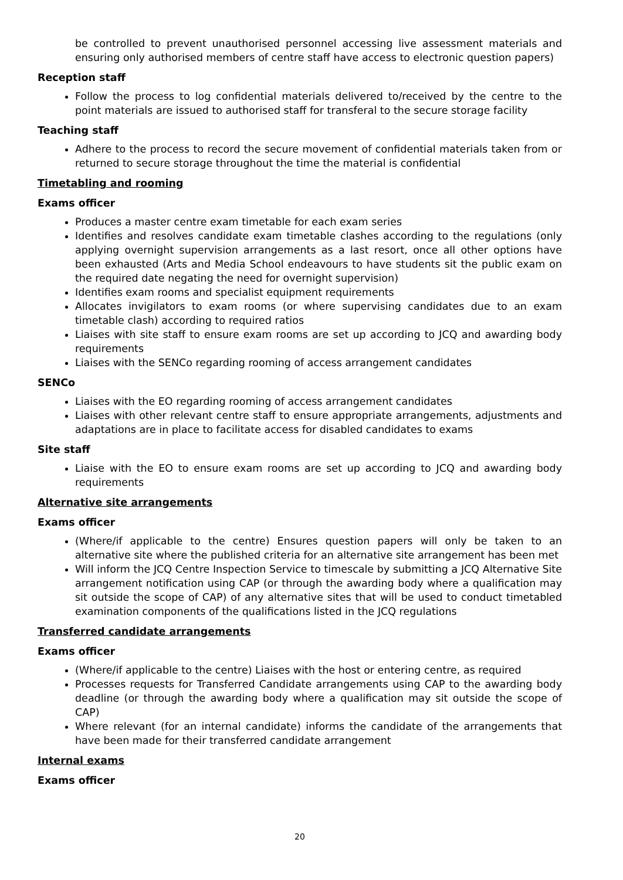be controlled to prevent unauthorised personnel accessing live assessment materials and ensuring only authorised members of centre staff have access to electronic question papers)
Reception staff
Follow the process to log confidential materials delivered to/received by the centre to the point materials are issued to authorised staff for transferal to the secure storage facility
Teaching staff
Adhere to the process to record the secure movement of confidential materials taken from or returned to secure storage throughout the time the material is confidential
Timetabling and rooming
Exams officer
Produces a master centre exam timetable for each exam series
Identifies and resolves candidate exam timetable clashes according to the regulations (only applying overnight supervision arrangements as a last resort, once all other options have been exhausted (Arts and Media School endeavours to have students sit the public exam on the required date negating the need for overnight supervision)
Identifies exam rooms and specialist equipment requirements
Allocates invigilators to exam rooms (or where supervising candidates due to an exam timetable clash) according to required ratios
Liaises with site staff to ensure exam rooms are set up according to JCQ and awarding body requirements
Liaises with the SENCo regarding rooming of access arrangement candidates
SENCo
Liaises with the EO regarding rooming of access arrangement candidates
Liaises with other relevant centre staff to ensure appropriate arrangements, adjustments and adaptations are in place to facilitate access for disabled candidates to exams
Site staff
Liaise with the EO to ensure exam rooms are set up according to JCQ and awarding body requirements
Alternative site arrangements
Exams officer
(Where/if applicable to the centre) Ensures question papers will only be taken to an alternative site where the published criteria for an alternative site arrangement has been met
Will inform the JCQ Centre Inspection Service to timescale by submitting a JCQ Alternative Site arrangement notification using CAP (or through the awarding body where a qualification may sit outside the scope of CAP) of any alternative sites that will be used to conduct timetabled examination components of the qualifications listed in the JCQ regulations
Transferred candidate arrangements
Exams officer
(Where/if applicable to the centre) Liaises with the host or entering centre, as required
Processes requests for Transferred Candidate arrangements using CAP to the awarding body deadline (or through the awarding body where a qualification may sit outside the scope of CAP)
Where relevant (for an internal candidate) informs the candidate of the arrangements that have been made for their transferred candidate arrangement
Internal exams
Exams officer
20